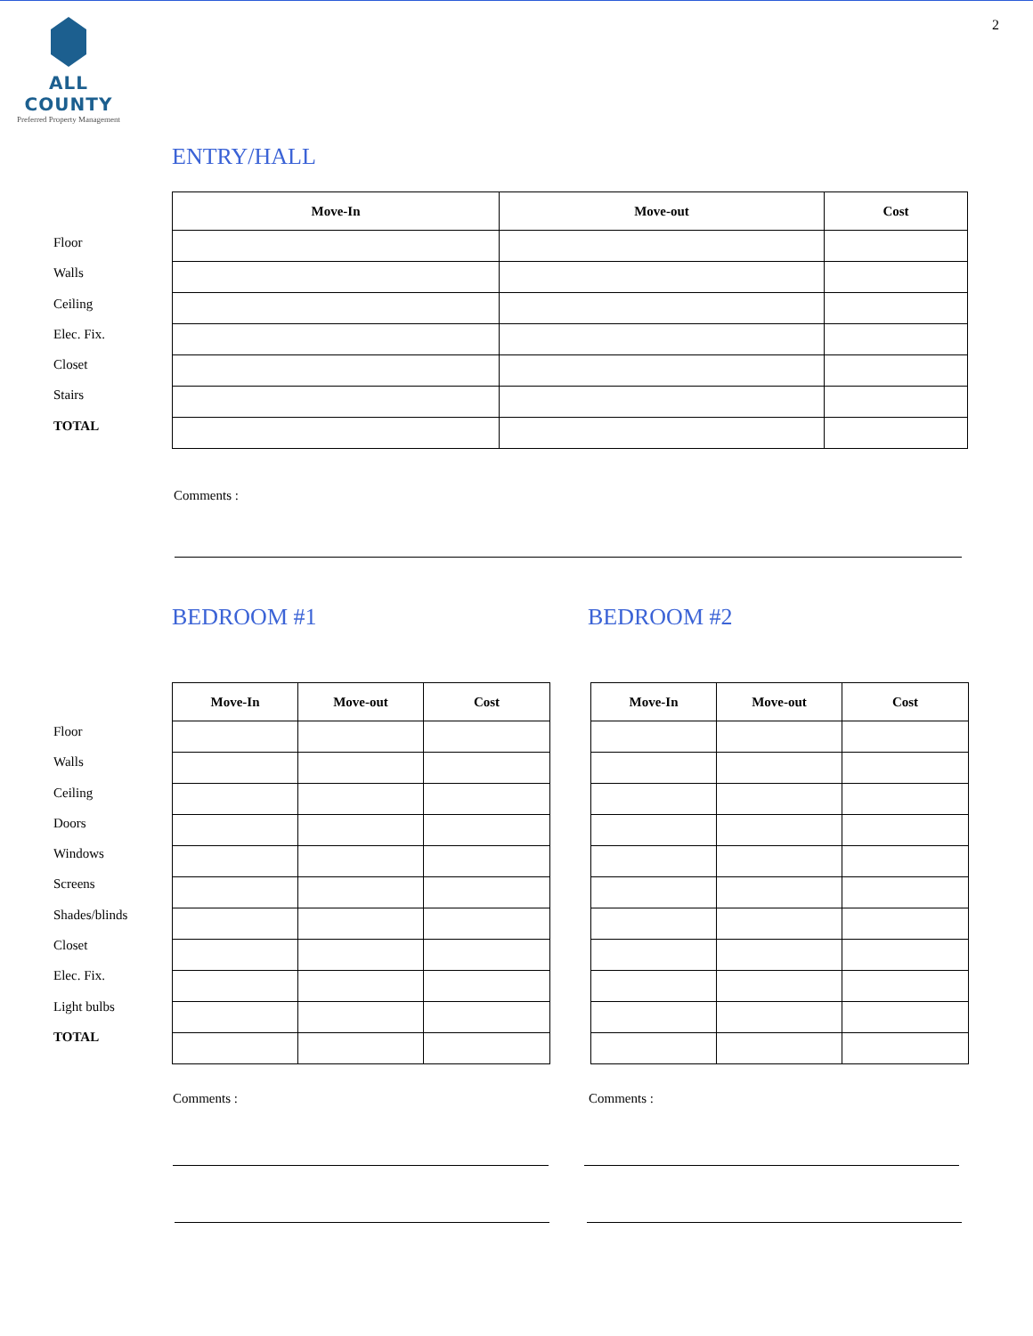ALL COUNTY
Preferred Property Management
2
ENTRY/HALL
Floor
Walls
Ceiling
Elec. Fix.
Closet
Stairs
TOTAL
| Move-In | Move-out | Cost |
| --- | --- | --- |
Comments :
BEDROOM #1 BEDROOM #2
Floor
Walls
Ceiling
Doors
Windows
Screens
Shades/blinds
Closet
Elec. Fix.
Light bulbs
TOTAL
| Move-In | Move-out | Cost |
| --- | --- | --- |
| Move-In | Move-out | Cost |
| --- | --- | --- |
Comments : Comments :